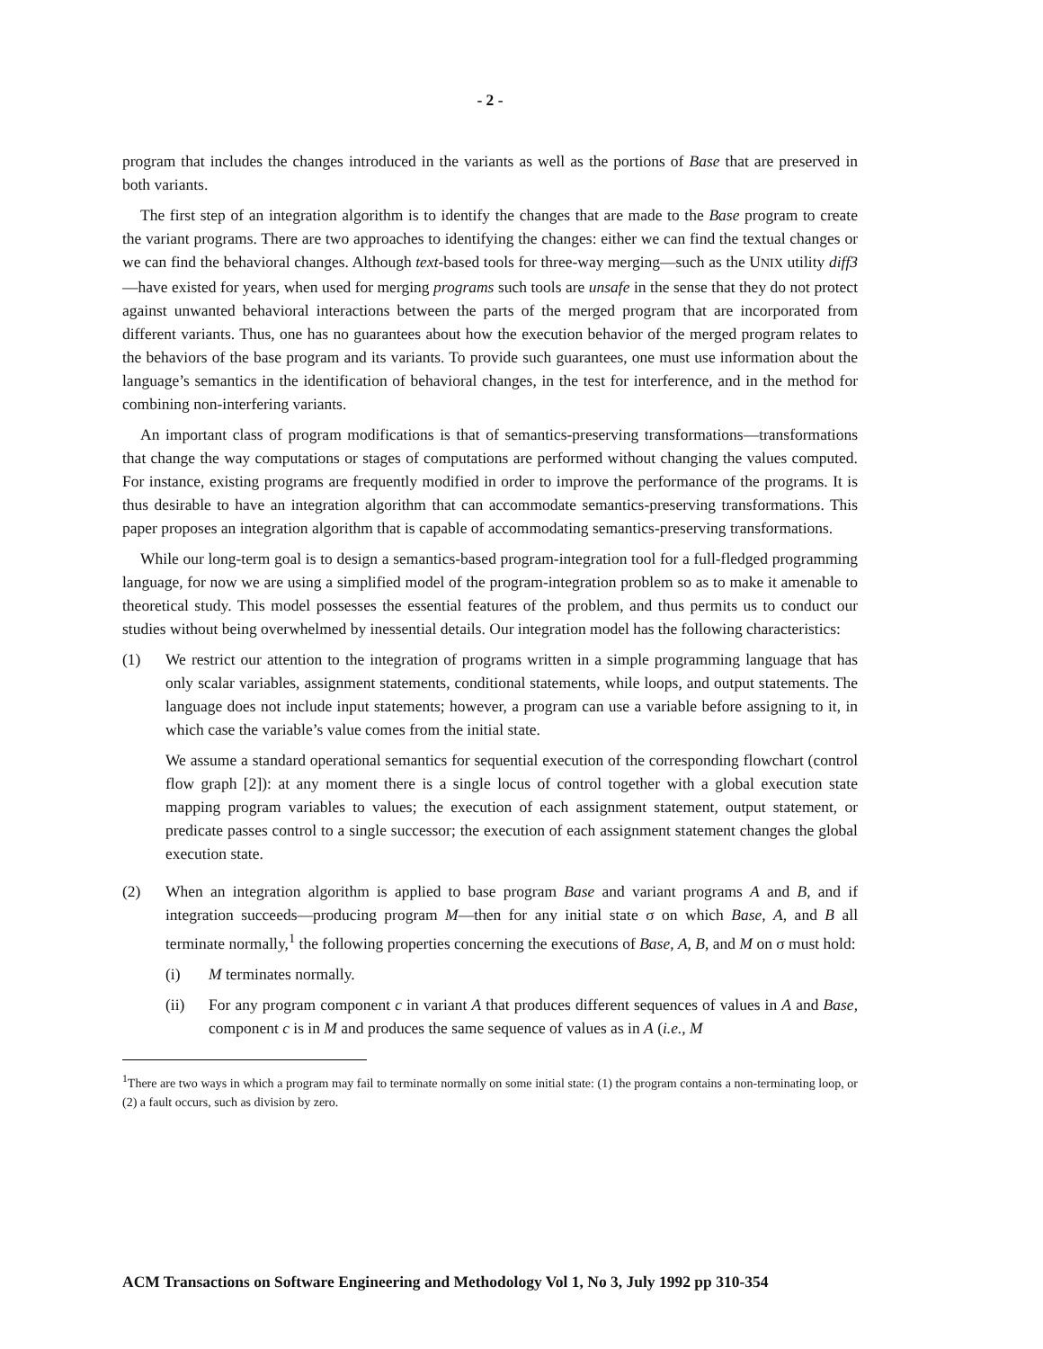- 2 -
program that includes the changes introduced in the variants as well as the portions of Base that are preserved in both variants.
The first step of an integration algorithm is to identify the changes that are made to the Base program to create the variant programs. There are two approaches to identifying the changes: either we can find the textual changes or we can find the behavioral changes. Although text-based tools for three-way merging—such as the UNIX utility diff3—have existed for years, when used for merging programs such tools are unsafe in the sense that they do not protect against unwanted behavioral interactions between the parts of the merged program that are incorporated from different variants. Thus, one has no guarantees about how the execution behavior of the merged program relates to the behaviors of the base program and its variants. To provide such guarantees, one must use information about the language’s semantics in the identification of behavioral changes, in the test for interference, and in the method for combining non-interfering variants.
An important class of program modifications is that of semantics-preserving transformations—transformations that change the way computations or stages of computations are performed without changing the values computed. For instance, existing programs are frequently modified in order to improve the performance of the programs. It is thus desirable to have an integration algorithm that can accommodate semantics-preserving transformations. This paper proposes an integration algorithm that is capable of accommodating semantics-preserving transformations.
While our long-term goal is to design a semantics-based program-integration tool for a full-fledged programming language, for now we are using a simplified model of the program-integration problem so as to make it amenable to theoretical study. This model possesses the essential features of the problem, and thus permits us to conduct our studies without being overwhelmed by inessential details. Our integration model has the following characteristics:
(1) We restrict our attention to the integration of programs written in a simple programming language that has only scalar variables, assignment statements, conditional statements, while loops, and output statements. The language does not include input statements; however, a program can use a variable before assigning to it, in which case the variable’s value comes from the initial state.
We assume a standard operational semantics for sequential execution of the corresponding flowchart (control flow graph [2]): at any moment there is a single locus of control together with a global execution state mapping program variables to values; the execution of each assignment statement, output statement, or predicate passes control to a single successor; the execution of each assignment statement changes the global execution state.
(2) When an integration algorithm is applied to base program Base and variant programs A and B, and if integration succeeds—producing program M—then for any initial state σ on which Base, A, and B all terminate normally,<sup>1</sup> the following properties concerning the executions of Base, A, B, and M on σ must hold:
(i) M terminates normally.
(ii) For any program component c in variant A that produces different sequences of values in A and Base, component c is in M and produces the same sequence of values as in A (i.e., M
<sup>1</sup> There are two ways in which a program may fail to terminate normally on some initial state: (1) the program contains a non-terminating loop, or (2) a fault occurs, such as division by zero.
ACM Transactions on Software Engineering and Methodology Vol 1, No 3, July 1992 pp 310-354